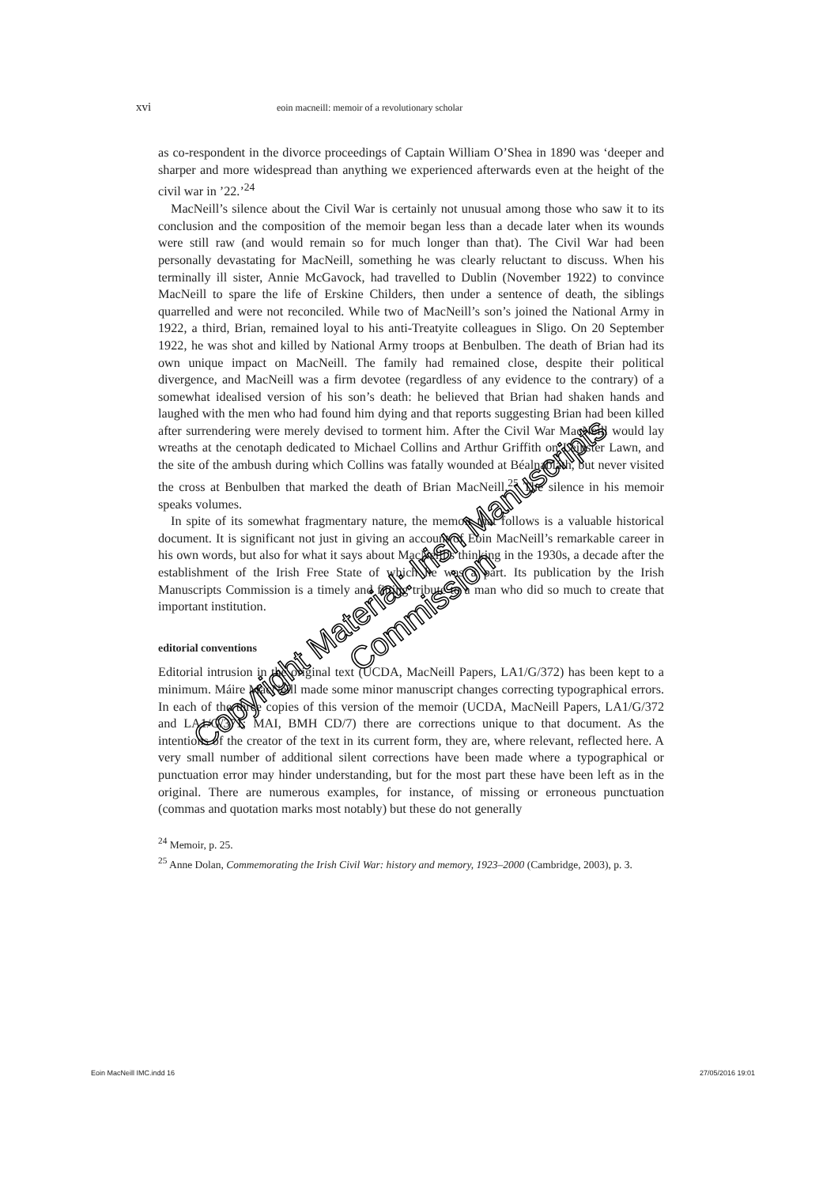xvi eoin macneill: memoir of a revolutionary scholar
as co-respondent in the divorce proceedings of Captain William O’Shea in 1890 was ‘deeper and sharper and more widespread than anything we experienced afterwards even at the height of the civil war in ’22.’<sup>24</sup>
MacNeill’s silence about the Civil War is certainly not unusual among those who saw it to its conclusion and the composition of the memoir began less than a decade later when its wounds were still raw (and would remain so for much longer than that). The Civil War had been personally devastating for MacNeill, something he was clearly reluctant to discuss. When his terminally ill sister, Annie McGavock, had travelled to Dublin (November 1922) to convince MacNeill to spare the life of Erskine Childers, then under a sentence of death, the siblings quarrelled and were not reconciled. While two of MacNeill’s son’s joined the National Army in 1922, a third, Brian, remained loyal to his anti-Treatyite colleagues in Sligo. On 20 September 1922, he was shot and killed by National Army troops at Benbulben. The death of Brian had its own unique impact on MacNeill. The family had remained close, despite their political divergence, and MacNeill was a firm devotee (regardless of any evidence to the contrary) of a somewhat idealised version of his son’s death: he believed that Brian had shaken hands and laughed with the men who had found him dying and that reports suggesting Brian had been killed after surrendering were merely devised to torment him. After the Civil War MacNeill would lay wreaths at the cenotaph dedicated to Michael Collins and Arthur Griffith on Leinster Lawn, and the site of the ambush during which Collins was fatally wounded at Béalnabláth, but never visited the cross at Benbulben that marked the death of Brian MacNeill.<sup>25</sup> The silence in his memoir speaks volumes.
In spite of its somewhat fragmentary nature, the memoir that follows is a valuable historical document. It is significant not just in giving an account of Eoin MacNeill’s remarkable career in his own words, but also for what it says about MacNeill’s thinking in the 1930s, a decade after the establishment of the Irish Free State of which he was a part. Its publication by the Irish Manuscripts Commission is a timely and fitting tribute to a man who did so much to create that important institution.
editorial conventions
Editorial intrusion in the original text (UCDA, MacNeill Papers, LA1/G/372) has been kept to a minimum. Máire MacNeill made some minor manuscript changes correcting typographical errors. In each of the three copies of this version of the memoir (UCDA, MacNeill Papers, LA1/G/372 and LA1/G/371; MAI, BMH CD/7) there are corrections unique to that document. As the intentions of the creator of the text in its current form, they are, where relevant, reflected here. A very small number of additional silent corrections have been made where a typographical or punctuation error may hinder understanding, but for the most part these have been left as in the original. There are numerous examples, for instance, of missing or erroneous punctuation (commas and quotation marks most notably) but these do not generally
<sup>24</sup> Memoir, p. 25.
<sup>25</sup> Anne Dolan, Commemorating the Irish Civil War: history and memory, 1923–2000 (Cambridge, 2003), p. 3.
Eoin MacNeill IMC.indd 16 27/05/2016 19:01
Copyright Material: Irish Manuscripts Commission